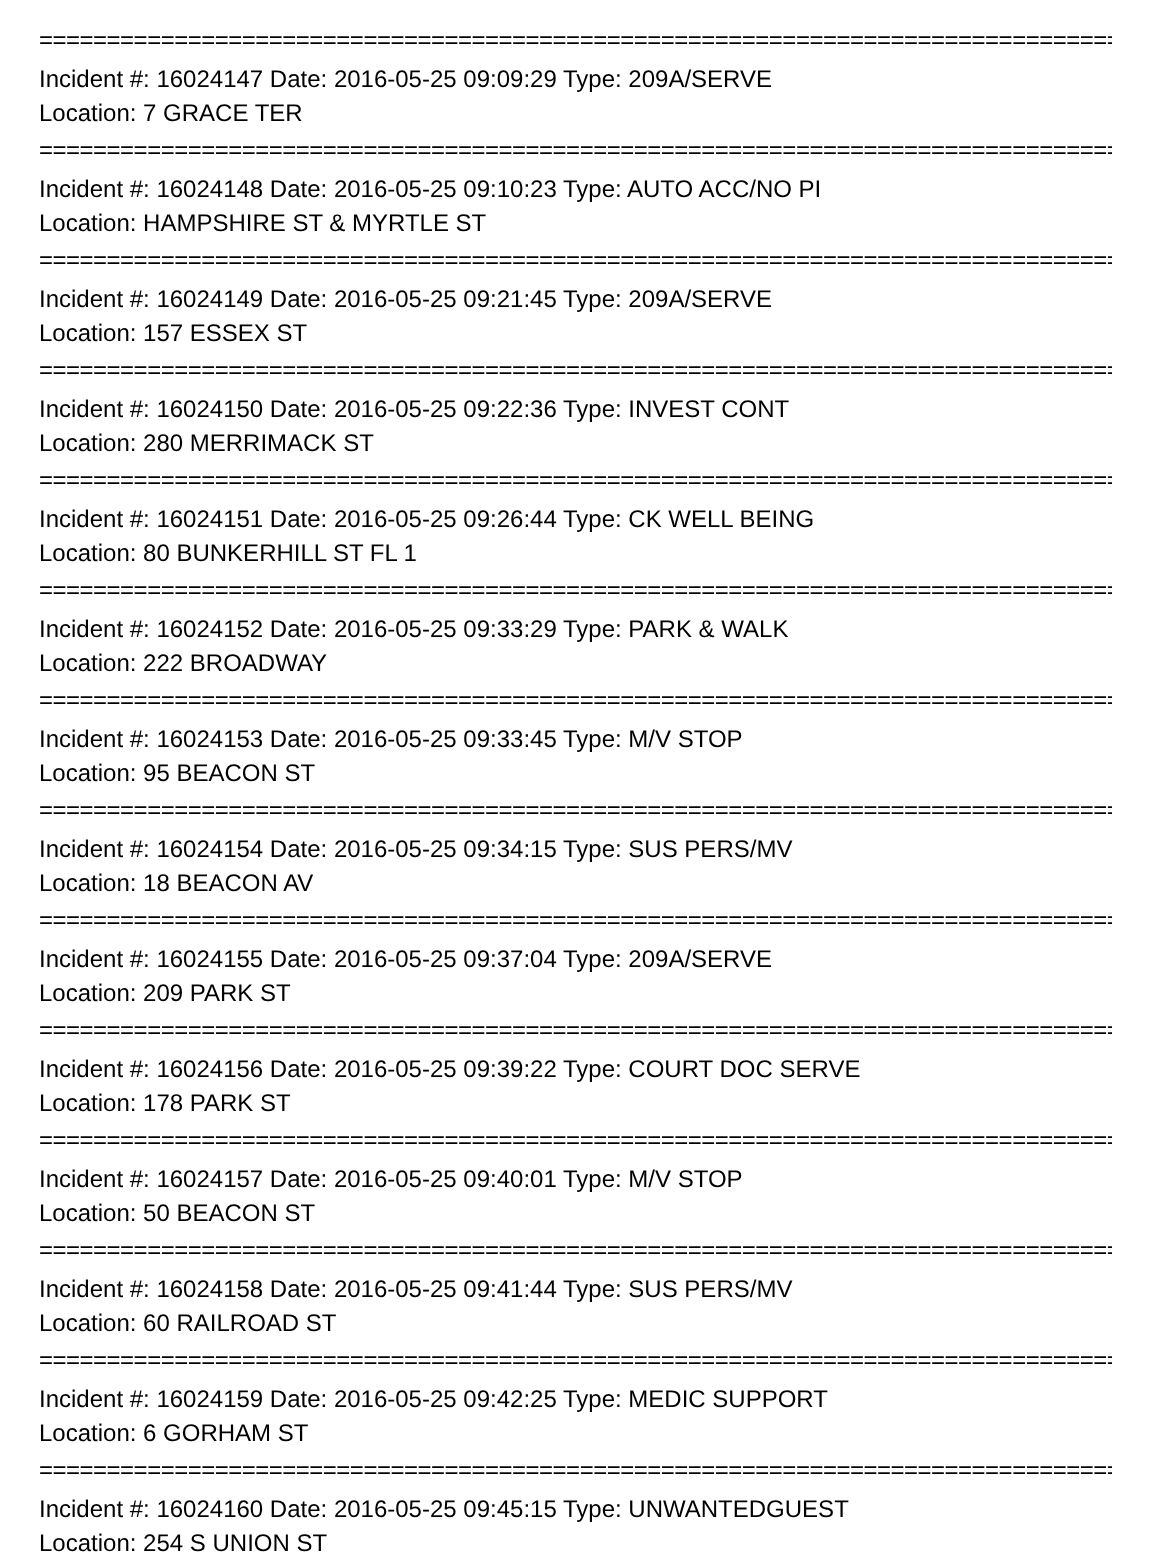================================================================================
Incident #: 16024147 Date: 2016-05-25 09:09:29 Type: 209A/SERVE
Location: 7 GRACE TER
================================================================================
Incident #: 16024148 Date: 2016-05-25 09:10:23 Type: AUTO ACC/NO PI
Location: HAMPSHIRE ST & MYRTLE ST
================================================================================
Incident #: 16024149 Date: 2016-05-25 09:21:45 Type: 209A/SERVE
Location: 157 ESSEX ST
================================================================================
Incident #: 16024150 Date: 2016-05-25 09:22:36 Type: INVEST CONT
Location: 280 MERRIMACK ST
================================================================================
Incident #: 16024151 Date: 2016-05-25 09:26:44 Type: CK WELL BEING
Location: 80 BUNKERHILL ST FL 1
================================================================================
Incident #: 16024152 Date: 2016-05-25 09:33:29 Type: PARK & WALK
Location: 222 BROADWAY
================================================================================
Incident #: 16024153 Date: 2016-05-25 09:33:45 Type: M/V STOP
Location: 95 BEACON ST
================================================================================
Incident #: 16024154 Date: 2016-05-25 09:34:15 Type: SUS PERS/MV
Location: 18 BEACON AV
================================================================================
Incident #: 16024155 Date: 2016-05-25 09:37:04 Type: 209A/SERVE
Location: 209 PARK ST
================================================================================
Incident #: 16024156 Date: 2016-05-25 09:39:22 Type: COURT DOC SERVE
Location: 178 PARK ST
================================================================================
Incident #: 16024157 Date: 2016-05-25 09:40:01 Type: M/V STOP
Location: 50 BEACON ST
================================================================================
Incident #: 16024158 Date: 2016-05-25 09:41:44 Type: SUS PERS/MV
Location: 60 RAILROAD ST
================================================================================
Incident #: 16024159 Date: 2016-05-25 09:42:25 Type: MEDIC SUPPORT
Location: 6 GORHAM ST
================================================================================
Incident #: 16024160 Date: 2016-05-25 09:45:15 Type: UNWANTEDGUEST
Location: 254 S UNION ST